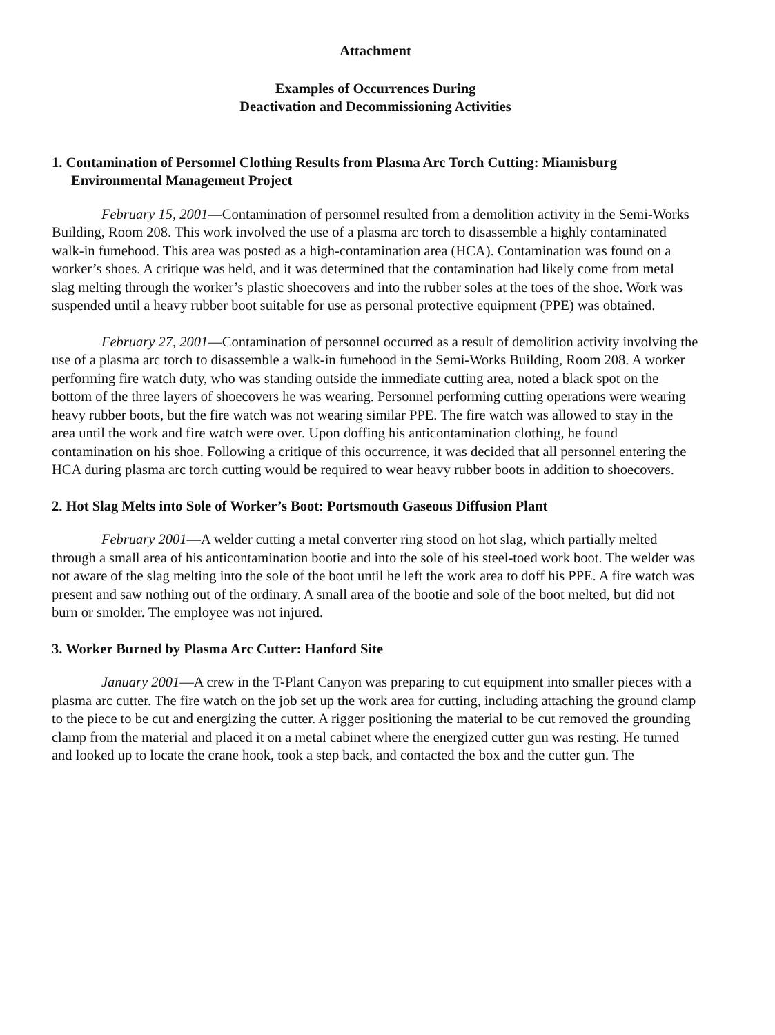Attachment
Examples of Occurrences During
Deactivation and Decommissioning Activities
1. Contamination of Personnel Clothing Results from Plasma Arc Torch Cutting: Miamisburg Environmental Management Project
February 15, 2001—Contamination of personnel resulted from a demolition activity in the Semi-Works Building, Room 208. This work involved the use of a plasma arc torch to disassemble a highly contaminated walk-in fumehood. This area was posted as a high-contamination area (HCA). Contamination was found on a worker’s shoes. A critique was held, and it was determined that the contamination had likely come from metal slag melting through the worker’s plastic shoecovers and into the rubber soles at the toes of the shoe. Work was suspended until a heavy rubber boot suitable for use as personal protective equipment (PPE) was obtained.
February 27, 2001—Contamination of personnel occurred as a result of demolition activity involving the use of a plasma arc torch to disassemble a walk-in fumehood in the Semi-Works Building, Room 208. A worker performing fire watch duty, who was standing outside the immediate cutting area, noted a black spot on the bottom of the three layers of shoecovers he was wearing. Personnel performing cutting operations were wearing heavy rubber boots, but the fire watch was not wearing similar PPE. The fire watch was allowed to stay in the area until the work and fire watch were over. Upon doffing his anticontamination clothing, he found contamination on his shoe. Following a critique of this occurrence, it was decided that all personnel entering the HCA during plasma arc torch cutting would be required to wear heavy rubber boots in addition to shoecovers.
2. Hot Slag Melts into Sole of Worker’s Boot: Portsmouth Gaseous Diffusion Plant
February 2001—A welder cutting a metal converter ring stood on hot slag, which partially melted through a small area of his anticontamination bootie and into the sole of his steel-toed work boot. The welder was not aware of the slag melting into the sole of the boot until he left the work area to doff his PPE. A fire watch was present and saw nothing out of the ordinary. A small area of the bootie and sole of the boot melted, but did not burn or smolder. The employee was not injured.
3. Worker Burned by Plasma Arc Cutter: Hanford Site
January 2001—A crew in the T-Plant Canyon was preparing to cut equipment into smaller pieces with a plasma arc cutter. The fire watch on the job set up the work area for cutting, including attaching the ground clamp to the piece to be cut and energizing the cutter. A rigger positioning the material to be cut removed the grounding clamp from the material and placed it on a metal cabinet where the energized cutter gun was resting. He turned and looked up to locate the crane hook, took a step back, and contacted the box and the cutter gun. The